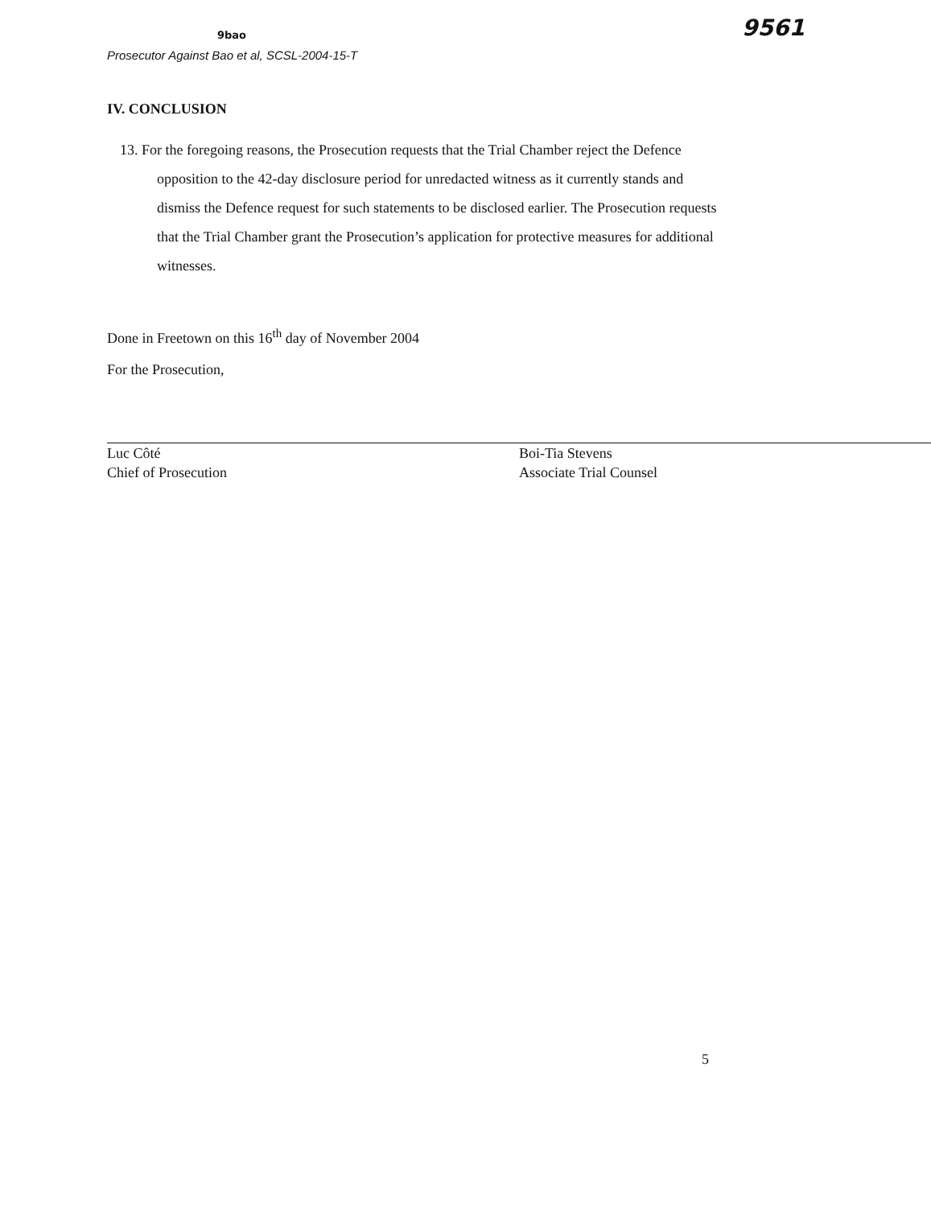9561 9bao
Prosecutor Against Bao et al, SCSL-2004-15-T
IV. CONCLUSION
13. For the foregoing reasons, the Prosecution requests that the Trial Chamber reject the Defence opposition to the 42-day disclosure period for unredacted witness as it currently stands and dismiss the Defence request for such statements to be disclosed earlier. The Prosecution requests that the Trial Chamber grant the Prosecution’s application for protective measures for additional witnesses.
Done in Freetown on this 16<sup>th</sup> day of November 2004
For the Prosecution,
Luc Côté
Chief of Prosecution
Boi-Tia Stevens
Associate Trial Counsel
5